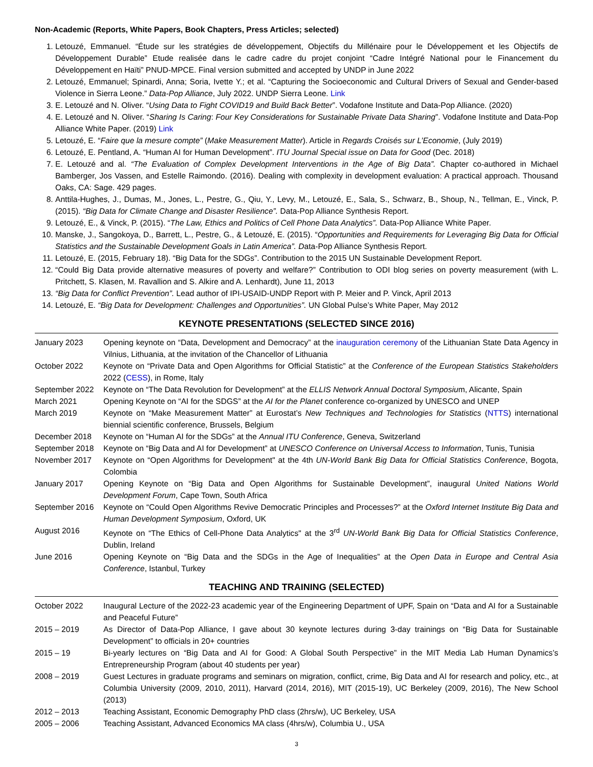Non-Academic (Reports, White Papers, Book Chapters, Press Articles; selected)
1. Letouzé, Emmanuel. “Étude sur les stratégies de développement, Objectifs du Millénaire pour le Développement et les Objectifs de Développement Durable” Etude realisée dans le cadre cadre du projet conjoint “Cadre Intégré National pour le Financement du Développement en Haïti” PNUD-MPCE. Final version submitted and accepted by UNDP in June 2022
2. Letouzé, Emmanuel; Spinardi, Anna; Soria, Ivette Y.; et al. “Capturing the Socioeconomic and Cultural Drivers of Sexual and Gender-based Violence in Sierra Leone.” Data-Pop Alliance, July 2022. UNDP Sierra Leone. Link
3. E. Letouzé and N. Oliver. “Using Data to Fight COVID19 and Build Back Better”. Vodafone Institute and Data-Pop Alliance. (2020)
4. E. Letouzé and N. Oliver. “Sharing Is Caring: Four Key Considerations for Sustainable Private Data Sharing”. Vodafone Institute and Data-Pop Alliance White Paper. (2019) Link
5. Letouzé, E. “Faire que la mesure compte” (Make Measurement Matter). Article in Regards Croisés sur L’Economie, (July 2019)
6. Letouzé, E. Pentland, A. “Human AI for Human Development”. ITU Journal Special issue on Data for Good (Dec. 2018)
7. E. Letouzé and al. “The Evaluation of Complex Development Interventions in the Age of Big Data”. Chapter co-authored in Michael Bamberger, Jos Vassen, and Estelle Raimondo. (2016). Dealing with complexity in development evaluation: A practical approach. Thousand Oaks, CA: Sage. 429 pages.
8. Anttila-Hughes, J., Dumas, M., Jones, L., Pestre, G., Qiu, Y., Levy, M., Letouzé, E., Sala, S., Schwarz, B., Shoup, N., Tellman, E., Vinck, P. (2015). “Big Data for Climate Change and Disaster Resilience”. Data-Pop Alliance Synthesis Report.
9. Letouzé, E., & Vinck, P. (2015). “The Law, Ethics and Politics of Cell Phone Data Analytics”. Data-Pop Alliance White Paper.
10. Manske, J., Sangokoya, D., Barrett, L., Pestre, G., & Letouzé, E. (2015). “Opportunities and Requirements for Leveraging Big Data for Official Statistics and the Sustainable Development Goals in Latin America”. Data-Pop Alliance Synthesis Report.
11. Letouzé, E. (2015, February 18). “Big Data for the SDGs”. Contribution to the 2015 UN Sustainable Development Report.
12. “Could Big Data provide alternative measures of poverty and welfare?” Contribution to ODI blog series on poverty measurement (with L. Pritchett, S. Klasen, M. Ravallion and S. Alkire and A. Lenhardt), June 11, 2013
13. “Big Data for Conflict Prevention”. Lead author of IPI-USAID-UNDP Report with P. Meier and P. Vinck, April 2013
14. Letouzé, E. “Big Data for Development: Challenges and Opportunities”. UN Global Pulse’s White Paper, May 2012
KEYNOTE PRESENTATIONS (SELECTED SINCE 2016)
| January 2023 | Opening keynote on “Data, Development and Democracy” at the inauguration ceremony of the Lithuanian State Data Agency in Vilnius, Lithuania, at the invitation of the Chancellor of Lithuania |
| October 2022 | Keynote on “Private Data and Open Algorithms for Official Statistic” at the Conference of the European Statistics Stakeholders 2022 ( CESS ), in Rome, Italy |
| September 2022 | Keynote on “The Data Revolution for Development” at the ELLIS Network Annual Doctoral Symposiu m, Alicante, Spain |
| March 2021 | Opening Keynote on “AI for the SDGS” at the AI for the Planet conference co-organized by UNESCO and UNEP |
| March 2019 | Keynote on “Make Measurement Matter” at Eurostat’s New Techniques and Technologies for Statistics ( NTTS ) international biennial scientific conference, Brussels, Belgium |
| December 2018 | Keynote on “Human AI for the SDGs” at the Annual ITU Conference , Geneva, Switzerland |
| September 2018 | Keynote on “Big Data and AI for Development” at UNESCO Conference on Universal Access to Information , Tunis, Tunisia |
| November 2017 | Keynote on “Open Algorithms for Development" at the 4th UN-World Bank Big Data for Official Statistics Conference , Bogota, Colombia |
| January 2017 | Opening Keynote on “Big Data and Open Algorithms for Sustainable Development”, inaugural United Nations World Development Forum , Cape Town, South Africa |
| September 2016 | Keynote on “Could Open Algorithms Revive Democratic Principles and Processes?” at the Oxford Internet Institute Big Data and Human Development Symposium , Oxford, UK |
| August 2016 | Keynote on “The Ethics of Cell-Phone Data Analytics" at the 3<sup>rd</sup> UN-World Bank Big Data for Official Statistics Conference , Dublin, Ireland |
| June 2016 | Opening Keynote on “Big Data and the SDGs in the Age of Inequalities” at the Open Data in Europe and Central Asia Conference , Istanbul, Turkey |
TEACHING AND TRAINING (SELECTED)
| October 2022 | Inaugural Lecture of the 2022-23 academic year of the Engineering Department of UPF, Spain on “Data and AI for a Sustainable and Peaceful Future” |
| 2015 – 2019 | As Director of Data-Pop Alliance, I gave about 30 keynote lectures during 3-day trainings on “Big Data for Sustainable Development” to officials in 20+ countries |
| 2015 – 19 | Bi-yearly lectures on “Big Data and AI for Good: A Global South Perspective” in the MIT Media Lab Human Dynamics’s Entrepreneurship Program (about 40 students per year) |
| 2008 – 2019 | Guest Lectures in graduate programs and seminars on migration, conflict, crime, Big Data and AI for research and policy, etc., at Columbia University (2009, 2010, 2011), Harvard (2014, 2016), MIT (2015-19), UC Berkeley (2009, 2016), The New School (2013) |
| 2012 – 2013 | Teaching Assistant, Economic Demography PhD class (2hrs/w), UC Berkeley, USA |
| 2005 – 2006 | Teaching Assistant, Advanced Economics MA class (4hrs/w), Columbia U., USA |
3